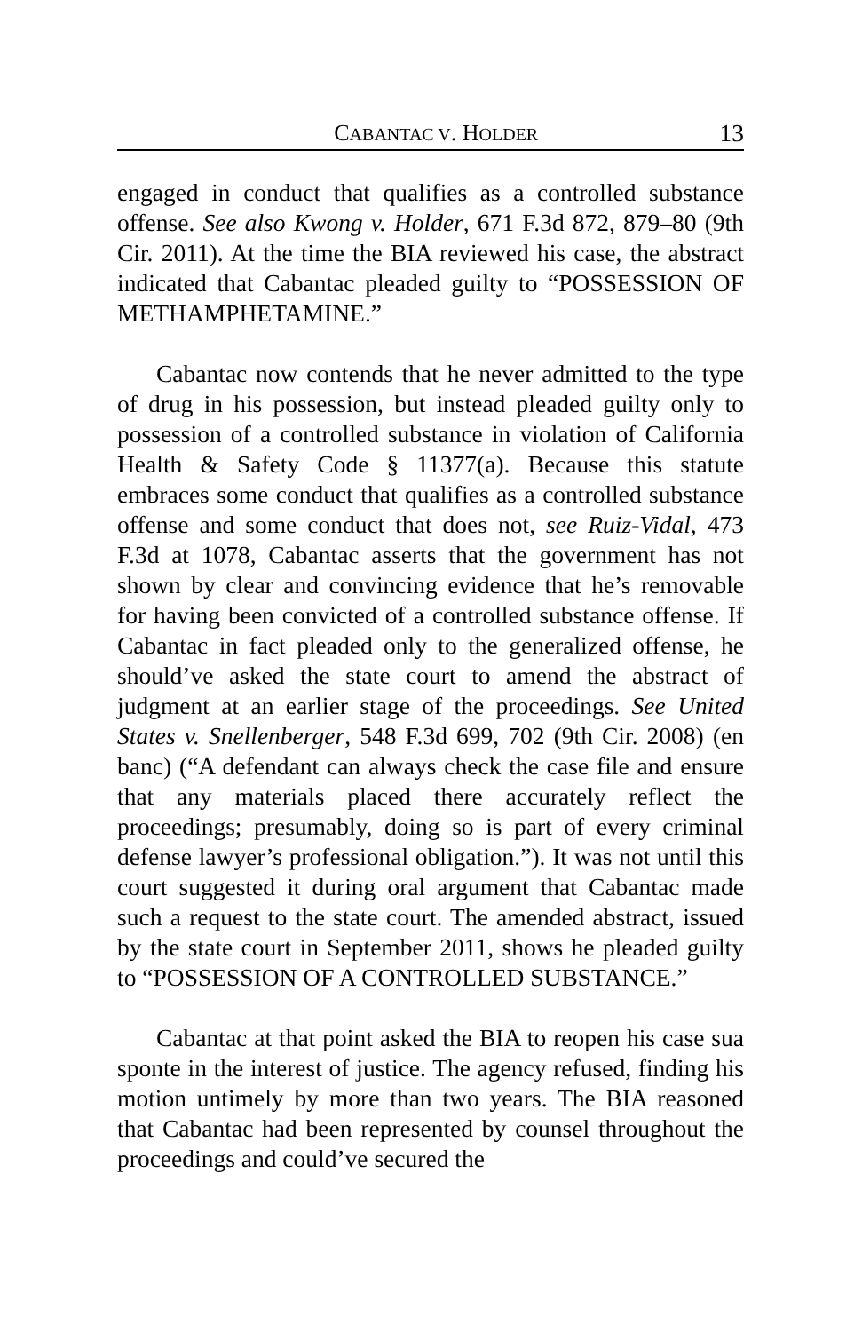CABANTAC V. HOLDER 13
engaged in conduct that qualifies as a controlled substance offense. See also Kwong v. Holder, 671 F.3d 872, 879–80 (9th Cir. 2011). At the time the BIA reviewed his case, the abstract indicated that Cabantac pleaded guilty to “POSSESSION OF METHAMPHETAMINE.”
Cabantac now contends that he never admitted to the type of drug in his possession, but instead pleaded guilty only to possession of a controlled substance in violation of California Health & Safety Code § 11377(a). Because this statute embraces some conduct that qualifies as a controlled substance offense and some conduct that does not, see Ruiz-Vidal, 473 F.3d at 1078, Cabantac asserts that the government has not shown by clear and convincing evidence that he’s removable for having been convicted of a controlled substance offense. If Cabantac in fact pleaded only to the generalized offense, he should’ve asked the state court to amend the abstract of judgment at an earlier stage of the proceedings. See United States v. Snellenberger, 548 F.3d 699, 702 (9th Cir. 2008) (en banc) (“A defendant can always check the case file and ensure that any materials placed there accurately reflect the proceedings; presumably, doing so is part of every criminal defense lawyer’s professional obligation.”). It was not until this court suggested it during oral argument that Cabantac made such a request to the state court. The amended abstract, issued by the state court in September 2011, shows he pleaded guilty to “POSSESSION OF A CONTROLLED SUBSTANCE.”
Cabantac at that point asked the BIA to reopen his case sua sponte in the interest of justice. The agency refused, finding his motion untimely by more than two years. The BIA reasoned that Cabantac had been represented by counsel throughout the proceedings and could’ve secured the